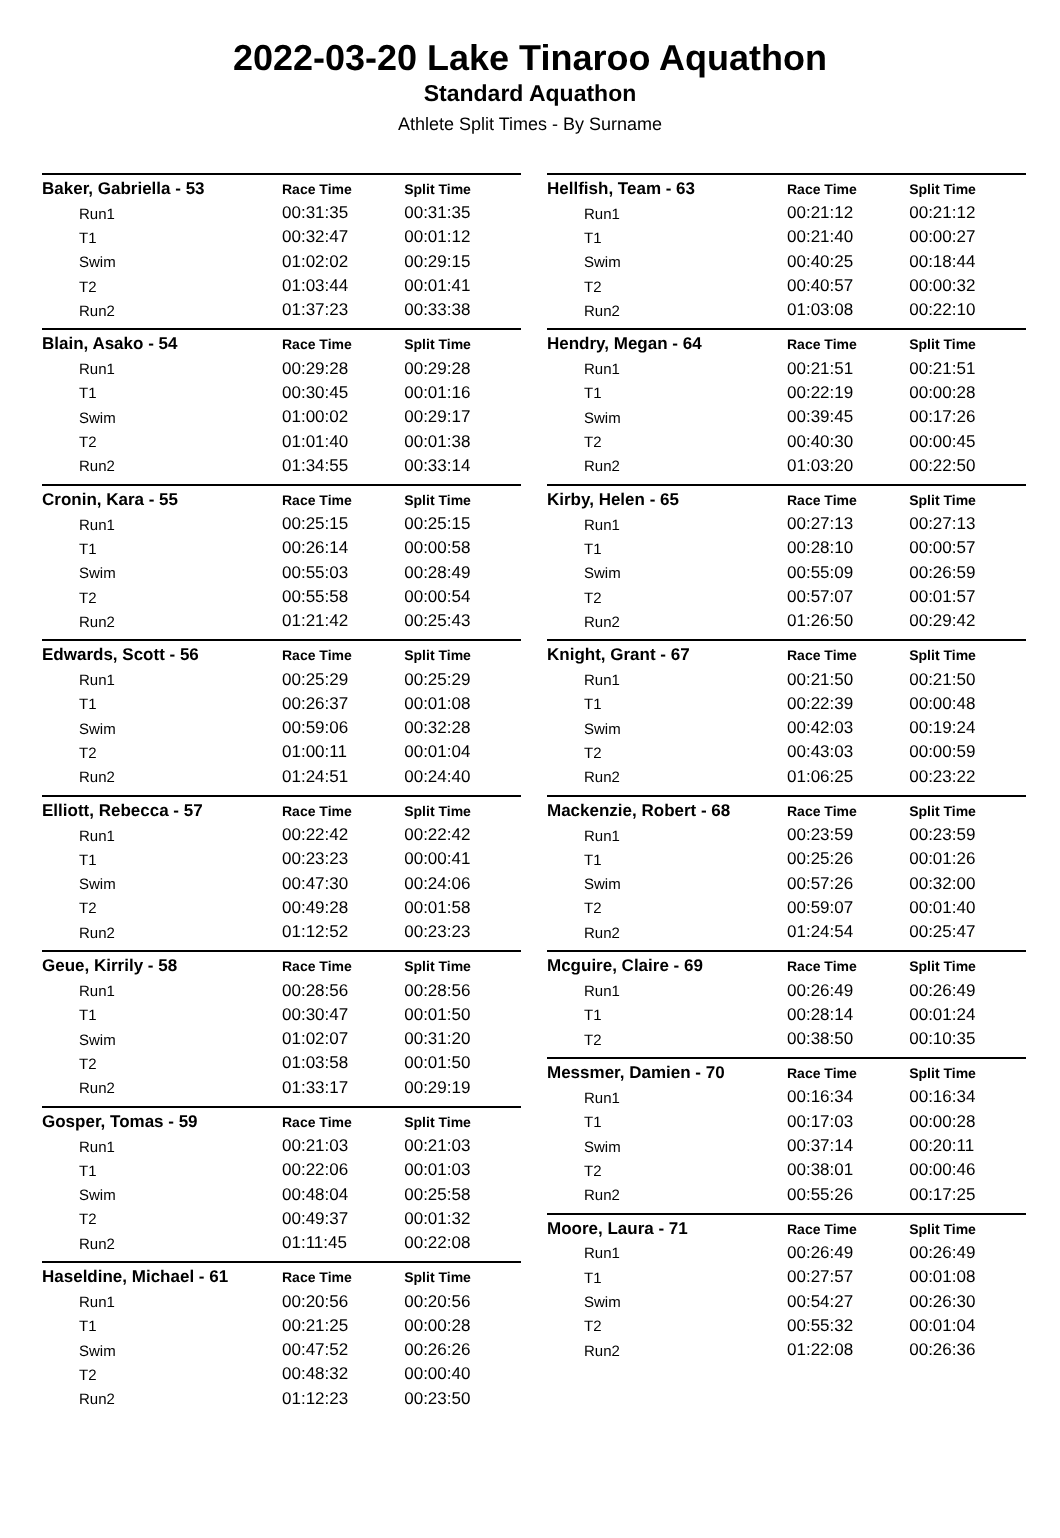2022-03-20 Lake Tinaroo Aquathon
Standard Aquathon
Athlete Split Times - By Surname
| Baker, Gabriella - 53 | Race Time | Split Time |
| --- | --- | --- |
| Run1 | 00:31:35 | 00:31:35 |
| T1 | 00:32:47 | 00:01:12 |
| Swim | 01:02:02 | 00:29:15 |
| T2 | 01:03:44 | 00:01:41 |
| Run2 | 01:37:23 | 00:33:38 |
| Blain, Asako - 54 | Race Time | Split Time |
| --- | --- | --- |
| Run1 | 00:29:28 | 00:29:28 |
| T1 | 00:30:45 | 00:01:16 |
| Swim | 01:00:02 | 00:29:17 |
| T2 | 01:01:40 | 00:01:38 |
| Run2 | 01:34:55 | 00:33:14 |
| Cronin, Kara - 55 | Race Time | Split Time |
| --- | --- | --- |
| Run1 | 00:25:15 | 00:25:15 |
| T1 | 00:26:14 | 00:00:58 |
| Swim | 00:55:03 | 00:28:49 |
| T2 | 00:55:58 | 00:00:54 |
| Run2 | 01:21:42 | 00:25:43 |
| Edwards, Scott - 56 | Race Time | Split Time |
| --- | --- | --- |
| Run1 | 00:25:29 | 00:25:29 |
| T1 | 00:26:37 | 00:01:08 |
| Swim | 00:59:06 | 00:32:28 |
| T2 | 01:00:11 | 00:01:04 |
| Run2 | 01:24:51 | 00:24:40 |
| Elliott, Rebecca - 57 | Race Time | Split Time |
| --- | --- | --- |
| Run1 | 00:22:42 | 00:22:42 |
| T1 | 00:23:23 | 00:00:41 |
| Swim | 00:47:30 | 00:24:06 |
| T2 | 00:49:28 | 00:01:58 |
| Run2 | 01:12:52 | 00:23:23 |
| Geue, Kirrily - 58 | Race Time | Split Time |
| --- | --- | --- |
| Run1 | 00:28:56 | 00:28:56 |
| T1 | 00:30:47 | 00:01:50 |
| Swim | 01:02:07 | 00:31:20 |
| T2 | 01:03:58 | 00:01:50 |
| Run2 | 01:33:17 | 00:29:19 |
| Gosper, Tomas - 59 | Race Time | Split Time |
| --- | --- | --- |
| Run1 | 00:21:03 | 00:21:03 |
| T1 | 00:22:06 | 00:01:03 |
| Swim | 00:48:04 | 00:25:58 |
| T2 | 00:49:37 | 00:01:32 |
| Run2 | 01:11:45 | 00:22:08 |
| Haseldine, Michael - 61 | Race Time | Split Time |
| --- | --- | --- |
| Run1 | 00:20:56 | 00:20:56 |
| T1 | 00:21:25 | 00:00:28 |
| Swim | 00:47:52 | 00:26:26 |
| T2 | 00:48:32 | 00:00:40 |
| Run2 | 01:12:23 | 00:23:50 |
| Hellfish, Team - 63 | Race Time | Split Time |
| --- | --- | --- |
| Run1 | 00:21:12 | 00:21:12 |
| T1 | 00:21:40 | 00:00:27 |
| Swim | 00:40:25 | 00:18:44 |
| T2 | 00:40:57 | 00:00:32 |
| Run2 | 01:03:08 | 00:22:10 |
| Hendry, Megan - 64 | Race Time | Split Time |
| --- | --- | --- |
| Run1 | 00:21:51 | 00:21:51 |
| T1 | 00:22:19 | 00:00:28 |
| Swim | 00:39:45 | 00:17:26 |
| T2 | 00:40:30 | 00:00:45 |
| Run2 | 01:03:20 | 00:22:50 |
| Kirby, Helen - 65 | Race Time | Split Time |
| --- | --- | --- |
| Run1 | 00:27:13 | 00:27:13 |
| T1 | 00:28:10 | 00:00:57 |
| Swim | 00:55:09 | 00:26:59 |
| T2 | 00:57:07 | 00:01:57 |
| Run2 | 01:26:50 | 00:29:42 |
| Knight, Grant - 67 | Race Time | Split Time |
| --- | --- | --- |
| Run1 | 00:21:50 | 00:21:50 |
| T1 | 00:22:39 | 00:00:48 |
| Swim | 00:42:03 | 00:19:24 |
| T2 | 00:43:03 | 00:00:59 |
| Run2 | 01:06:25 | 00:23:22 |
| Mackenzie, Robert - 68 | Race Time | Split Time |
| --- | --- | --- |
| Run1 | 00:23:59 | 00:23:59 |
| T1 | 00:25:26 | 00:01:26 |
| Swim | 00:57:26 | 00:32:00 |
| T2 | 00:59:07 | 00:01:40 |
| Run2 | 01:24:54 | 00:25:47 |
| Mcguire, Claire - 69 | Race Time | Split Time |
| --- | --- | --- |
| Run1 | 00:26:49 | 00:26:49 |
| T1 | 00:28:14 | 00:01:24 |
| T2 | 00:38:50 | 00:10:35 |
| Messmer, Damien - 70 | Race Time | Split Time |
| --- | --- | --- |
| Run1 | 00:16:34 | 00:16:34 |
| T1 | 00:17:03 | 00:00:28 |
| Swim | 00:37:14 | 00:20:11 |
| T2 | 00:38:01 | 00:00:46 |
| Run2 | 00:55:26 | 00:17:25 |
| Moore, Laura - 71 | Race Time | Split Time |
| --- | --- | --- |
| Run1 | 00:26:49 | 00:26:49 |
| T1 | 00:27:57 | 00:01:08 |
| Swim | 00:54:27 | 00:26:30 |
| T2 | 00:55:32 | 00:01:04 |
| Run2 | 01:22:08 | 00:26:36 |